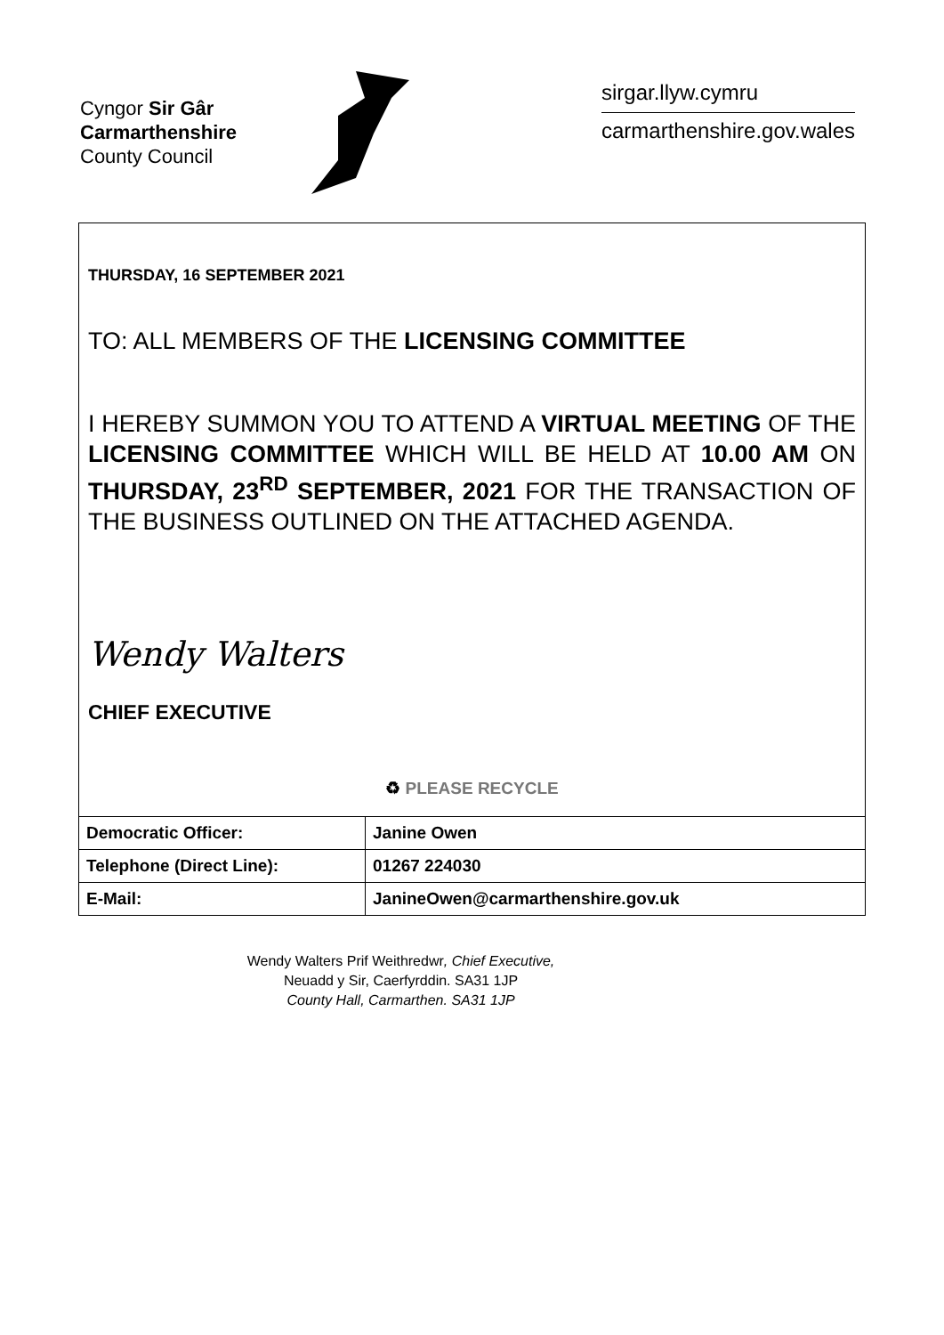Cyngor Sir Gâr
Carmarthenshire
County Council
sirgar.llyw.cymru
carmarthenshire.gov.wales
THURSDAY, 16 SEPTEMBER 2021
TO: ALL MEMBERS OF THE LICENSING COMMITTEE
I HEREBY SUMMON YOU TO ATTEND A VIRTUAL MEETING OF THE LICENSING COMMITTEE WHICH WILL BE HELD AT 10.00 AM ON THURSDAY, 23<sup>RD</sup> SEPTEMBER, 2021 FOR THE TRANSACTION OF THE BUSINESS OUTLINED ON THE ATTACHED AGENDA.
Wendy Walters
CHIEF EXECUTIVE
♻ PLEASE RECYCLE
| Democratic Officer: | Janine Owen |
| Telephone (Direct Line): | 01267 224030 |
| E-Mail: | JanineOwen@carmarthenshire.gov.uk |
Wendy Walters Prif Weithredwr, Chief Executive,
Neuadd y Sir, Caerfyrddin. SA31 1JP
County Hall, Carmarthen. SA31 1JP